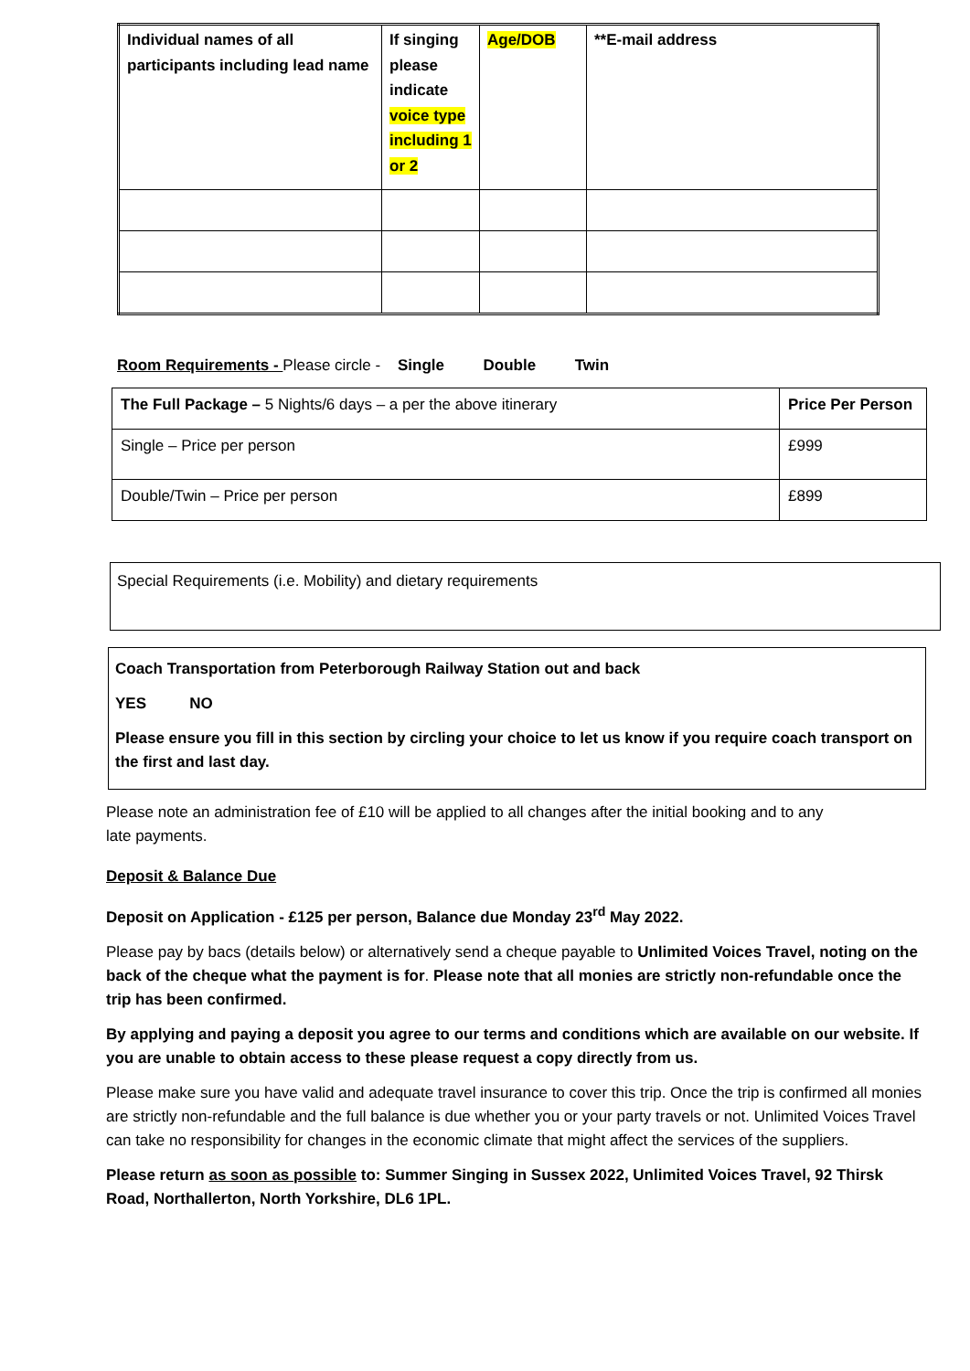| Individual names of all participants including lead name | If singing please indicate voice type including 1 or 2 | Age/DOB | **E-mail address |
Room Requirements - Please circle - Single Double Twin
| The Full Package – 5 Nights/6 days – a per the above itinerary | Price Per Person |
| Single – Price per person | £999 |
| Double/Twin – Price per person | £899 |
Special Requirements (i.e. Mobility) and dietary requirements
Coach Transportation from Peterborough Railway Station out and back
YES NO
Please ensure you fill in this section by circling your choice to let us know if you require coach transport on the first and last day.
Please note an administration fee of £10 will be applied to all changes after the initial booking and to any late payments.
Deposit & Balance Due
Deposit on Application - £125 per person, Balance due Monday 23<sup>rd</sup> May 2022.
Please pay by bacs (details below) or alternatively send a cheque payable to Unlimited Voices Travel, noting on the back of the cheque what the payment is for. Please note that all monies are strictly non-refundable once the trip has been confirmed.
By applying and paying a deposit you agree to our terms and conditions which are available on our website. If you are unable to obtain access to these please request a copy directly from us.
Please make sure you have valid and adequate travel insurance to cover this trip. Once the trip is confirmed all monies are strictly non-refundable and the full balance is due whether you or your party travels or not. Unlimited Voices Travel can take no responsibility for changes in the economic climate that might affect the services of the suppliers.
Please return as soon as possible to: Summer Singing in Sussex 2022, Unlimited Voices Travel, 92 Thirsk Road, Northallerton, North Yorkshire, DL6 1PL.